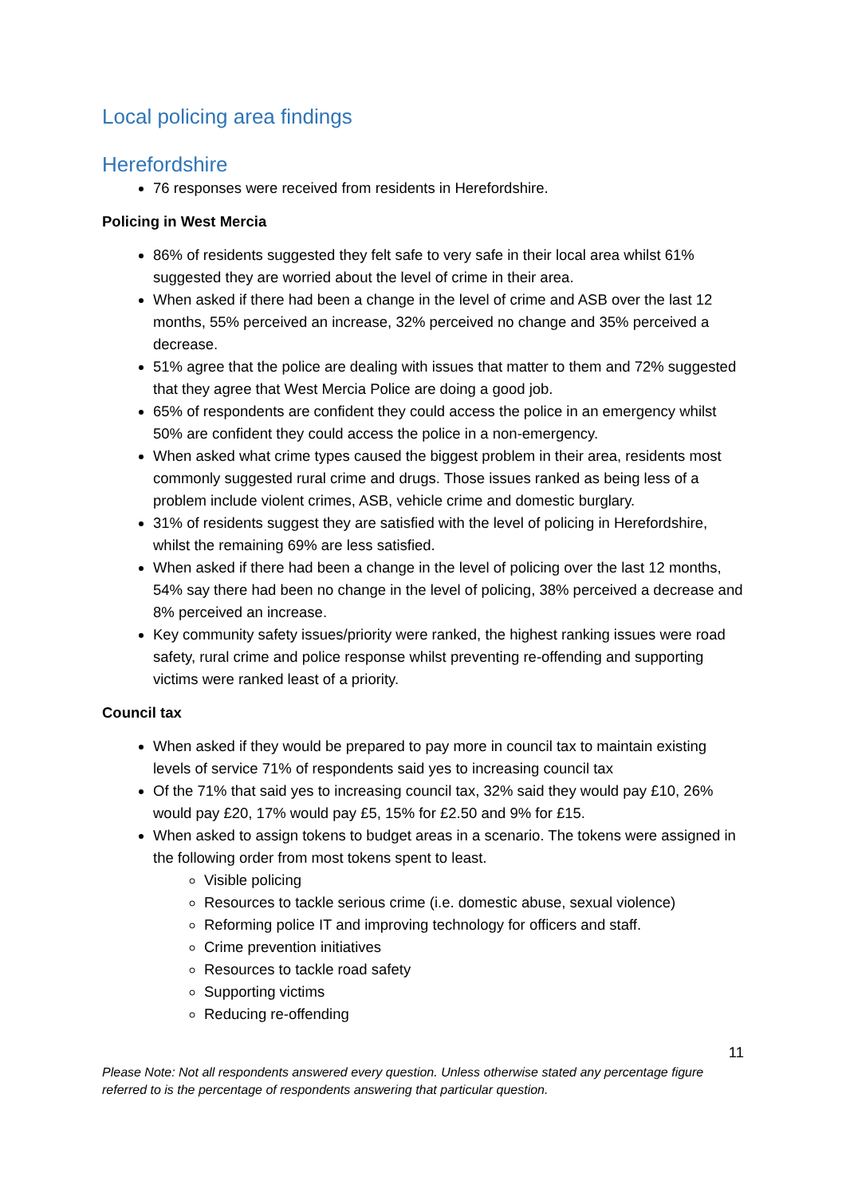Local policing area findings
Herefordshire
76 responses were received from residents in Herefordshire.
Policing in West Mercia
86% of residents suggested they felt safe to very safe in their local area whilst 61% suggested they are worried about the level of crime in their area.
When asked if there had been a change in the level of crime and ASB over the last 12 months, 55% perceived an increase, 32% perceived no change and 35% perceived a decrease.
51% agree that the police are dealing with issues that matter to them and 72% suggested that they agree that West Mercia Police are doing a good job.
65% of respondents are confident they could access the police in an emergency whilst 50% are confident they could access the police in a non-emergency.
When asked what crime types caused the biggest problem in their area, residents most commonly suggested rural crime and drugs. Those issues ranked as being less of a problem include violent crimes, ASB, vehicle crime and domestic burglary.
31% of residents suggest they are satisfied with the level of policing in Herefordshire, whilst the remaining 69% are less satisfied.
When asked if there had been a change in the level of policing over the last 12 months, 54% say there had been no change in the level of policing, 38% perceived a decrease and 8% perceived an increase.
Key community safety issues/priority were ranked, the highest ranking issues were road safety, rural crime and police response whilst preventing re-offending and supporting victims were ranked least of a priority.
Council tax
When asked if they would be prepared to pay more in council tax to maintain existing levels of service 71% of respondents said yes to increasing council tax
Of the 71% that said yes to increasing council tax, 32% said they would pay £10, 26% would pay £20, 17% would pay £5, 15% for £2.50 and 9% for £15.
When asked to assign tokens to budget areas in a scenario. The tokens were assigned in the following order from most tokens spent to least.
Visible policing
Resources to tackle serious crime (i.e. domestic abuse, sexual violence)
Reforming police IT and improving technology for officers and staff.
Crime prevention initiatives
Resources to tackle road safety
Supporting victims
Reducing re-offending
11
Please Note: Not all respondents answered every question. Unless otherwise stated any percentage figure referred to is the percentage of respondents answering that particular question.